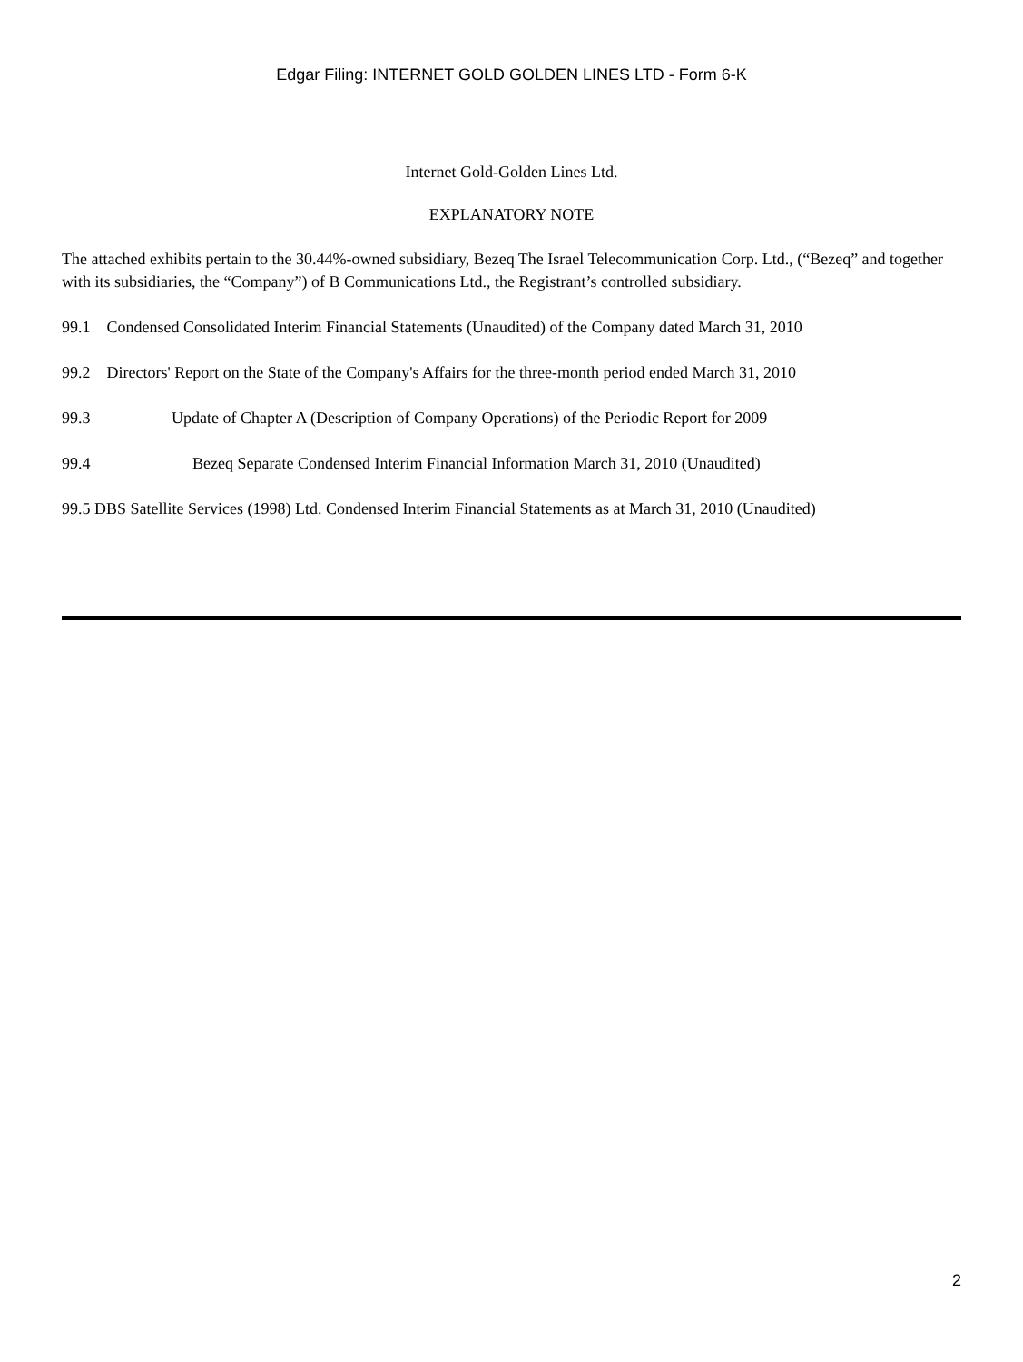Edgar Filing: INTERNET GOLD GOLDEN LINES LTD - Form 6-K
Internet Gold-Golden Lines Ltd.
EXPLANATORY NOTE
The attached exhibits pertain to the 30.44%-owned subsidiary, Bezeq The Israel Telecommunication Corp. Ltd., (“Bezeq” and together with its subsidiaries, the “Company”) of B Communications Ltd., the Registrant’s controlled subsidiary.
99.1 Condensed Consolidated Interim Financial Statements (Unaudited) of the Company dated March 31, 2010
99.2 Directors' Report on the State of the Company's Affairs for the three-month period ended March 31, 2010
99.3 Update of Chapter A (Description of Company Operations) of the Periodic Report for 2009
99.4 Bezeq Separate Condensed Interim Financial Information March 31, 2010 (Unaudited)
99.5 DBS Satellite Services (1998) Ltd. Condensed Interim Financial Statements as at March 31, 2010 (Unaudited)
2